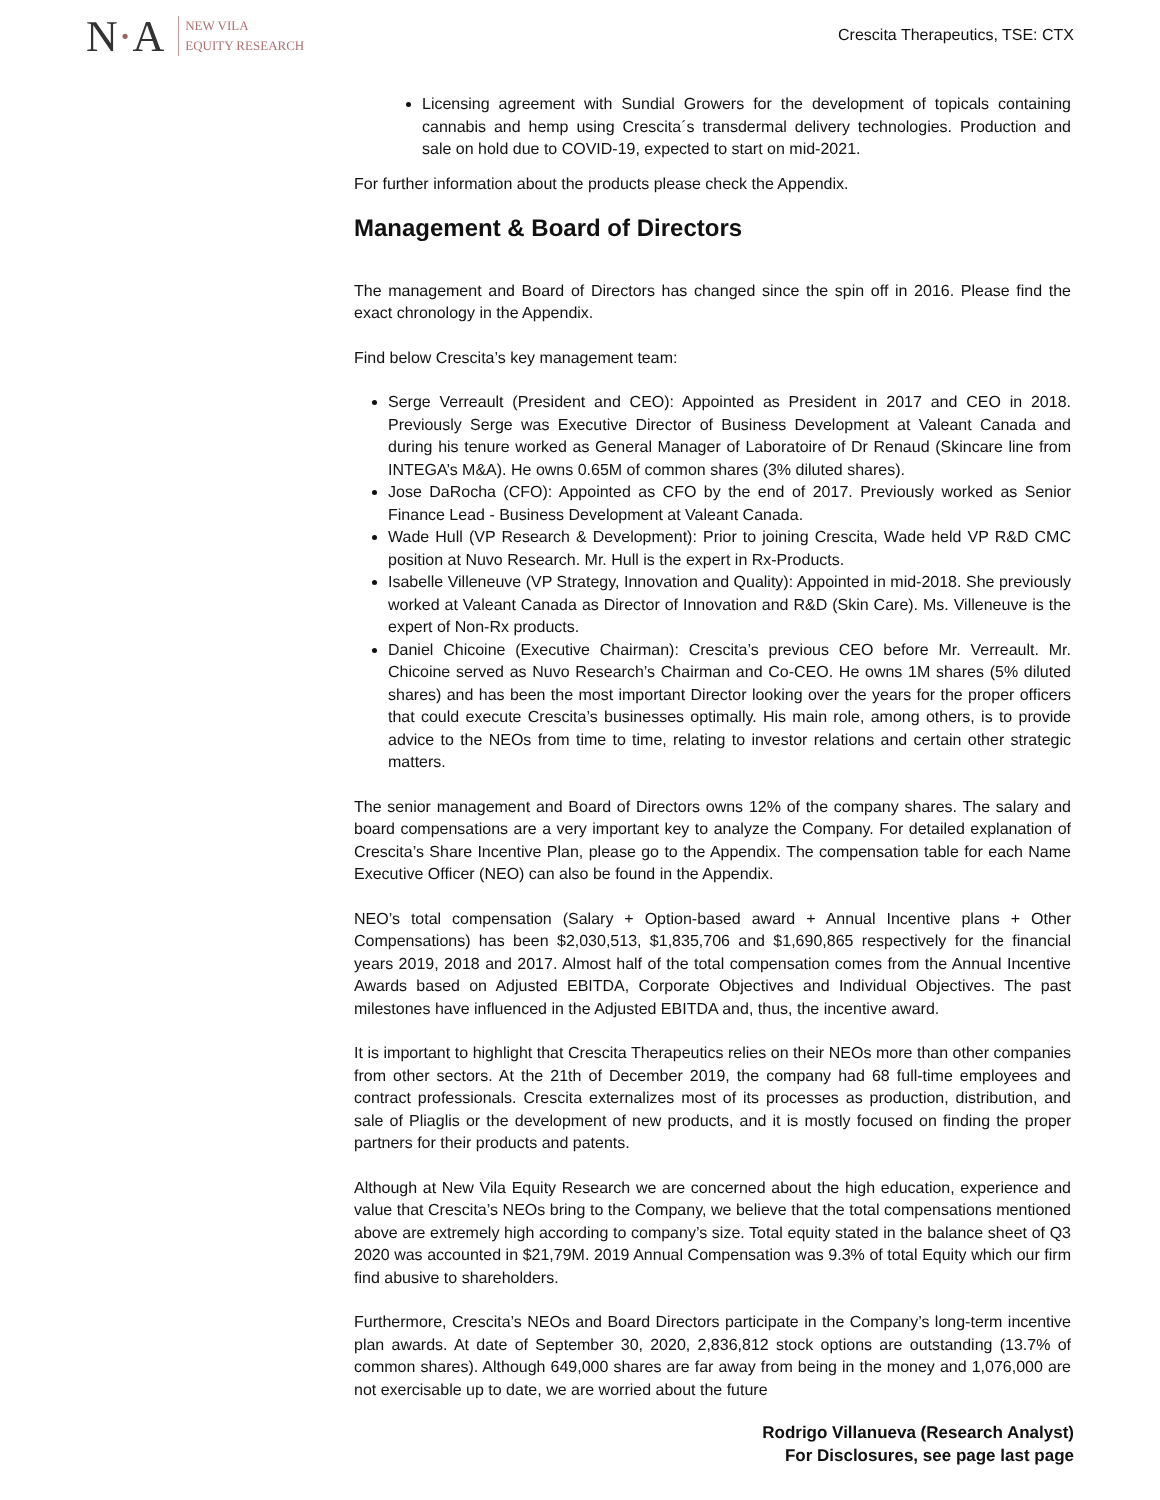N·A
NEW VILA
EQUITY RESEARCH
Crescita Therapeutics, TSE: CTX
Licensing agreement with Sundial Growers for the development of topicals containing cannabis and hemp using Crescita´s transdermal delivery technologies. Production and sale on hold due to COVID-19, expected to start on mid-2021.
For further information about the products please check the Appendix.
Management & Board of Directors
The management and Board of Directors has changed since the spin off in 2016. Please find the exact chronology in the Appendix.
Find below Crescita’s key management team:
Serge Verreault (President and CEO): Appointed as President in 2017 and CEO in 2018. Previously Serge was Executive Director of Business Development at Valeant Canada and during his tenure worked as General Manager of Laboratoire of Dr Renaud (Skincare line from INTEGA’s M&A). He owns 0.65M of common shares (3% diluted shares).
Jose DaRocha (CFO): Appointed as CFO by the end of 2017. Previously worked as Senior Finance Lead - Business Development at Valeant Canada.
Wade Hull (VP Research & Development): Prior to joining Crescita, Wade held VP R&D CMC position at Nuvo Research. Mr. Hull is the expert in Rx-Products.
Isabelle Villeneuve (VP Strategy, Innovation and Quality): Appointed in mid-2018. She previously worked at Valeant Canada as Director of Innovation and R&D (Skin Care). Ms. Villeneuve is the expert of Non-Rx products.
Daniel Chicoine (Executive Chairman): Crescita’s previous CEO before Mr. Verreault. Mr. Chicoine served as Nuvo Research’s Chairman and Co-CEO. He owns 1M shares (5% diluted shares) and has been the most important Director looking over the years for the proper officers that could execute Crescita’s businesses optimally. His main role, among others, is to provide advice to the NEOs from time to time, relating to investor relations and certain other strategic matters.
The senior management and Board of Directors owns 12% of the company shares. The salary and board compensations are a very important key to analyze the Company. For detailed explanation of Crescita’s Share Incentive Plan, please go to the Appendix. The compensation table for each Name Executive Officer (NEO) can also be found in the Appendix.
NEO’s total compensation (Salary + Option-based award + Annual Incentive plans + Other Compensations) has been $2,030,513, $1,835,706 and $1,690,865 respectively for the financial years 2019, 2018 and 2017. Almost half of the total compensation comes from the Annual Incentive Awards based on Adjusted EBITDA, Corporate Objectives and Individual Objectives. The past milestones have influenced in the Adjusted EBITDA and, thus, the incentive award.
It is important to highlight that Crescita Therapeutics relies on their NEOs more than other companies from other sectors. At the 21th of December 2019, the company had 68 full-time employees and contract professionals. Crescita externalizes most of its processes as production, distribution, and sale of Pliaglis or the development of new products, and it is mostly focused on finding the proper partners for their products and patents.
Although at New Vila Equity Research we are concerned about the high education, experience and value that Crescita’s NEOs bring to the Company, we believe that the total compensations mentioned above are extremely high according to company’s size. Total equity stated in the balance sheet of Q3 2020 was accounted in $21,79M. 2019 Annual Compensation was 9.3% of total Equity which our firm find abusive to shareholders.
Furthermore, Crescita’s NEOs and Board Directors participate in the Company’s long-term incentive plan awards. At date of September 30, 2020, 2,836,812 stock options are outstanding (13.7% of common shares). Although 649,000 shares are far away from being in the money and 1,076,000 are not exercisable up to date, we are worried about the future
Rodrigo Villanueva (Research Analyst)
For Disclosures, see page last page